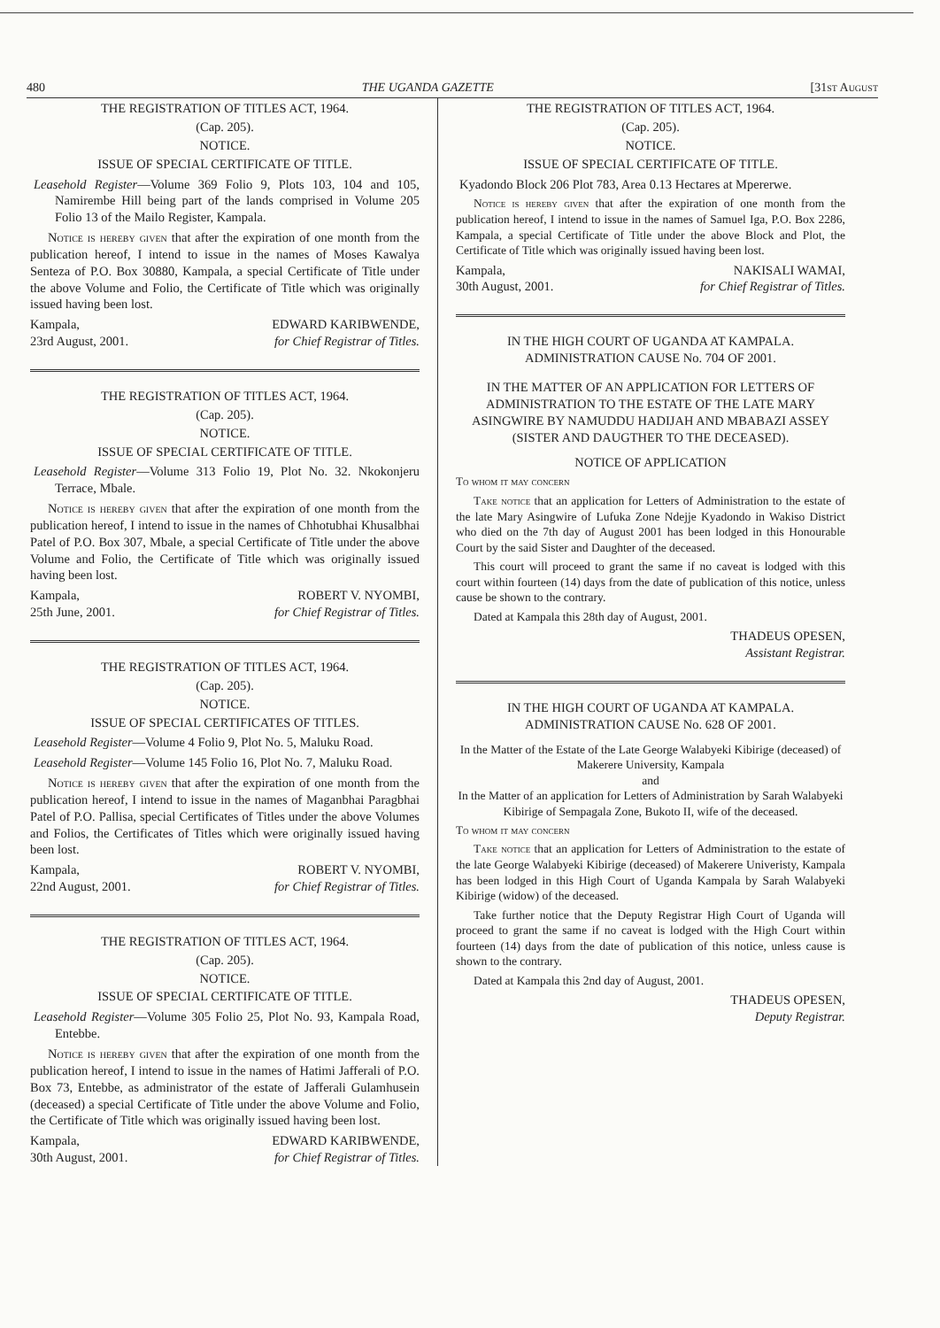480 THE UGANDA GAZETTE [31st August
THE REGISTRATION OF TITLES ACT, 1964.
(Cap. 205).
NOTICE.
ISSUE OF SPECIAL CERTIFICATE OF TITLE.
Leasehold Register—Volume 369 Folio 9, Plots 103, 104 and 105, Namirembe Hill being part of the lands comprised in Volume 205 Folio 13 of the Mailo Register, Kampala.
Notice is hereby given that after the expiration of one month from the publication hereof, I intend to issue in the names of Moses Kawalya Senteza of P.O. Box 30880, Kampala, a special Certificate of Title under the above Volume and Folio, the Certificate of Title which was originally issued having been lost.
Kampala,
23rd August, 2001.
EDWARD KARIBWENDE,
for Chief Registrar of Titles.
THE REGISTRATION OF TITLES ACT, 1964.
(Cap. 205).
NOTICE.
ISSUE OF SPECIAL CERTIFICATE OF TITLE.
Leasehold Register—Volume 313 Folio 19, Plot No. 32. Nkokonjeru Terrace, Mbale.
Notice is hereby given that after the expiration of one month from the publication hereof, I intend to issue in the names of Chhotubhai Khusalbhai Patel of P.O. Box 307, Mbale, a special Certificate of Title under the above Volume and Folio, the Certificate of Title which was originally issued having been lost.
Kampala,
25th June, 2001.
ROBERT V. NYOMBI,
for Chief Registrar of Titles.
THE REGISTRATION OF TITLES ACT, 1964.
(Cap. 205).
NOTICE.
ISSUE OF SPECIAL CERTIFICATES OF TITLES.
Leasehold Register—Volume 4 Folio 9, Plot No. 5, Maluku Road.
Leasehold Register—Volume 145 Folio 16, Plot No. 7, Maluku Road.
Notice is hereby given that after the expiration of one month from the publication hereof, I intend to issue in the names of Maganbhai Paragbhai Patel of P.O. Pallisa, special Certificates of Titles under the above Volumes and Folios, the Certificates of Titles which were originally issued having been lost.
Kampala,
22nd August, 2001.
ROBERT V. NYOMBI,
for Chief Registrar of Titles.
THE REGISTRATION OF TITLES ACT, 1964.
(Cap. 205).
NOTICE.
ISSUE OF SPECIAL CERTIFICATE OF TITLE.
Leasehold Register—Volume 305 Folio 25, Plot No. 93, Kampala Road, Entebbe.
Notice is hereby given that after the expiration of one month from the publication hereof, I intend to issue in the names of Hatimi Jafferali of P.O. Box 73, Entebbe, as administrator of the estate of Jafferali Gulamhusein (deceased) a special Certificate of Title under the above Volume and Folio, the Certificate of Title which was originally issued having been lost.
Kampala,
30th August, 2001.
EDWARD KARIBWENDE,
for Chief Registrar of Titles.
THE REGISTRATION OF TITLES ACT, 1964.
(Cap. 205).
NOTICE.
ISSUE OF SPECIAL CERTIFICATE OF TITLE.
Kyadondo Block 206 Plot 783, Area 0.13 Hectares at Mpererwe.
Notice is hereby given that after the expiration of one month from the publication hereof, I intend to issue in the names of Samuel Iga, P.O. Box 2286, Kampala, a special Certificate of Title under the above Block and Plot, the Certificate of Title which was originally issued having been lost.
Kampala,
30th August, 2001.
NAKISALI WAMAI,
for Chief Registrar of Titles.
IN THE HIGH COURT OF UGANDA AT KAMPALA.
ADMINISTRATION CAUSE No. 704 OF 2001.
IN THE MATTER OF AN APPLICATION FOR LETTERS OF ADMINISTRATION TO THE ESTATE OF THE LATE MARY ASINGWIRE BY NAMUDDU HADIJAH AND MBABAZI ASSEY (SISTER AND DAUGTHER TO THE DECEASED).
NOTICE OF APPLICATION
To whom it may concern
Take notice that an application for Letters of Administration to the estate of the late Mary Asingwire of Lufuka Zone Ndejje Kyadondo in Wakiso District who died on the 7th day of August 2001 has been lodged in this Honourable Court by the said Sister and Daughter of the deceased.
This court will proceed to grant the same if no caveat is lodged with this court within fourteen (14) days from the date of publication of this notice, unless cause be shown to the contrary.
Dated at Kampala this 28th day of August, 2001.
THADEUS OPESEN,
Assistant Registrar.
IN THE HIGH COURT OF UGANDA AT KAMPALA.
ADMINISTRATION CAUSE No. 628 OF 2001.
In the Matter of the Estate of the Late George Walabyeki Kibirige (deceased) of Makerere University, Kampala
and
In the Matter of an application for Letters of Administration by Sarah Walabyeki Kibirige of Sempagala Zone, Bukoto II, wife of the deceased.
To whom it may concern
Take notice that an application for Letters of Administration to the estate of the late George Walabyeki Kibirige (deceased) of Makerere Univeristy, Kampala has been lodged in this High Court of Uganda Kampala by Sarah Walabyeki Kibirige (widow) of the deceased.
Take further notice that the Deputy Registrar High Court of Uganda will proceed to grant the same if no caveat is lodged with the High Court within fourteen (14) days from the date of publication of this notice, unless cause is shown to the contrary.
Dated at Kampala this 2nd day of August, 2001.
THADEUS OPESEN,
Deputy Registrar.